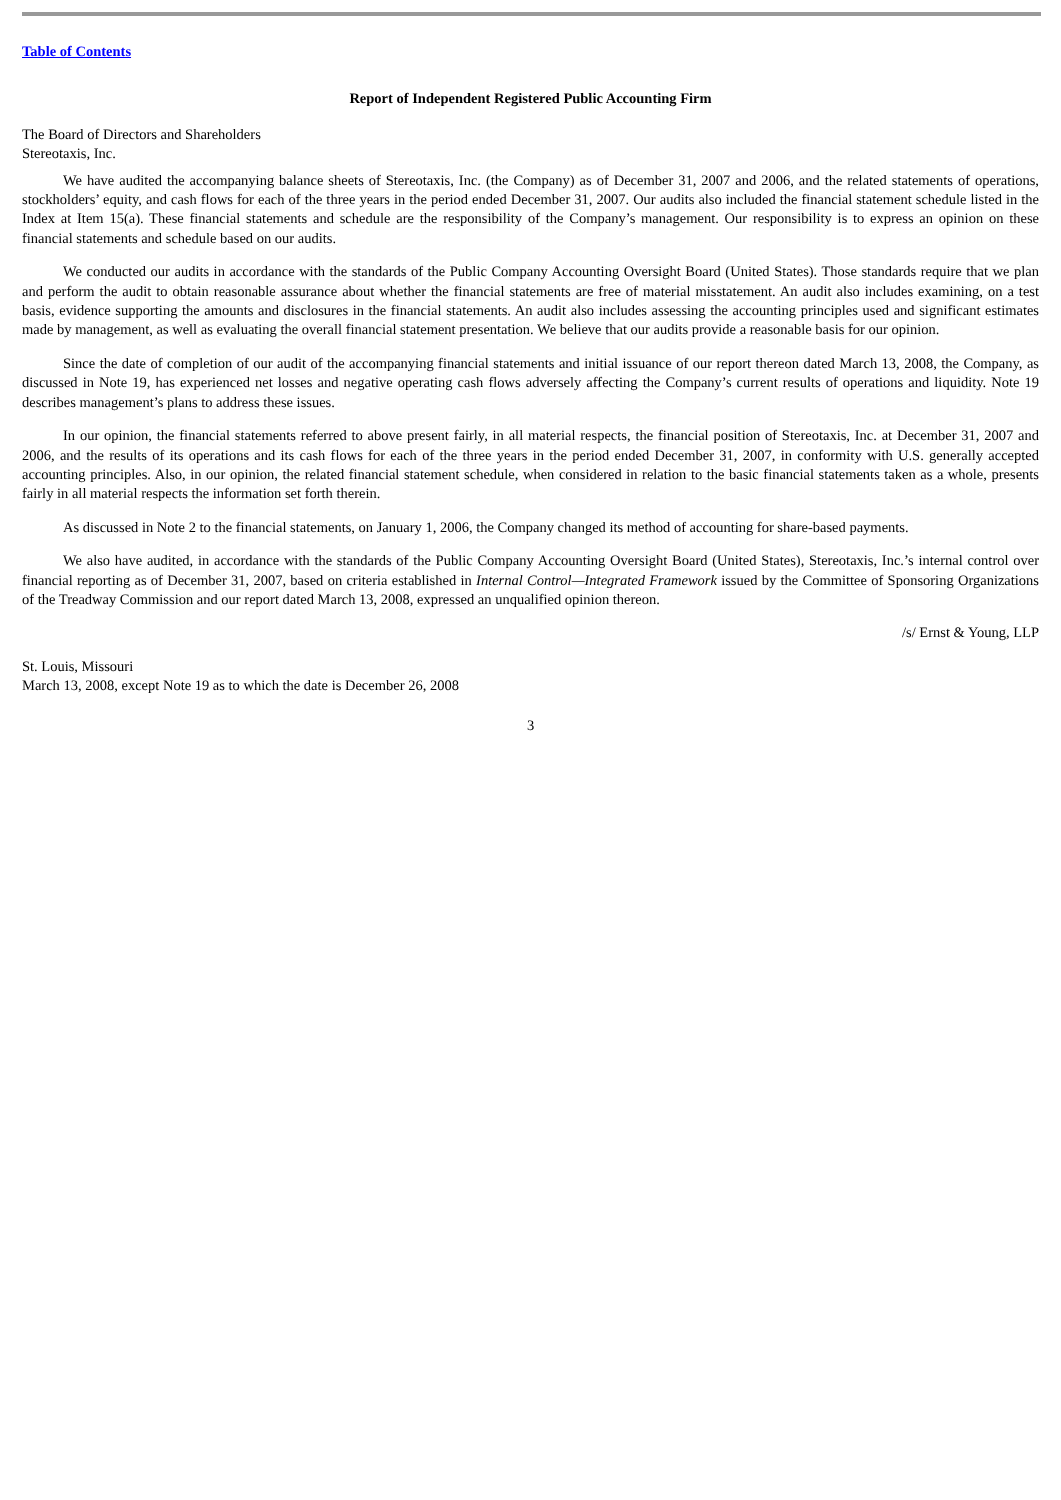Table of Contents
Report of Independent Registered Public Accounting Firm
The Board of Directors and Shareholders
Stereotaxis, Inc.
We have audited the accompanying balance sheets of Stereotaxis, Inc. (the Company) as of December 31, 2007 and 2006, and the related statements of operations, stockholders’ equity, and cash flows for each of the three years in the period ended December 31, 2007. Our audits also included the financial statement schedule listed in the Index at Item 15(a). These financial statements and schedule are the responsibility of the Company’s management. Our responsibility is to express an opinion on these financial statements and schedule based on our audits.
We conducted our audits in accordance with the standards of the Public Company Accounting Oversight Board (United States). Those standards require that we plan and perform the audit to obtain reasonable assurance about whether the financial statements are free of material misstatement. An audit also includes examining, on a test basis, evidence supporting the amounts and disclosures in the financial statements. An audit also includes assessing the accounting principles used and significant estimates made by management, as well as evaluating the overall financial statement presentation. We believe that our audits provide a reasonable basis for our opinion.
Since the date of completion of our audit of the accompanying financial statements and initial issuance of our report thereon dated March 13, 2008, the Company, as discussed in Note 19, has experienced net losses and negative operating cash flows adversely affecting the Company’s current results of operations and liquidity. Note 19 describes management’s plans to address these issues.
In our opinion, the financial statements referred to above present fairly, in all material respects, the financial position of Stereotaxis, Inc. at December 31, 2007 and 2006, and the results of its operations and its cash flows for each of the three years in the period ended December 31, 2007, in conformity with U.S. generally accepted accounting principles. Also, in our opinion, the related financial statement schedule, when considered in relation to the basic financial statements taken as a whole, presents fairly in all material respects the information set forth therein.
As discussed in Note 2 to the financial statements, on January 1, 2006, the Company changed its method of accounting for share-based payments.
We also have audited, in accordance with the standards of the Public Company Accounting Oversight Board (United States), Stereotaxis, Inc.’s internal control over financial reporting as of December 31, 2007, based on criteria established in Internal Control—Integrated Framework issued by the Committee of Sponsoring Organizations of the Treadway Commission and our report dated March 13, 2008, expressed an unqualified opinion thereon.
/s/ Ernst & Young, LLP
St. Louis, Missouri
March 13, 2008, except Note 19 as to which the date is December 26, 2008
3